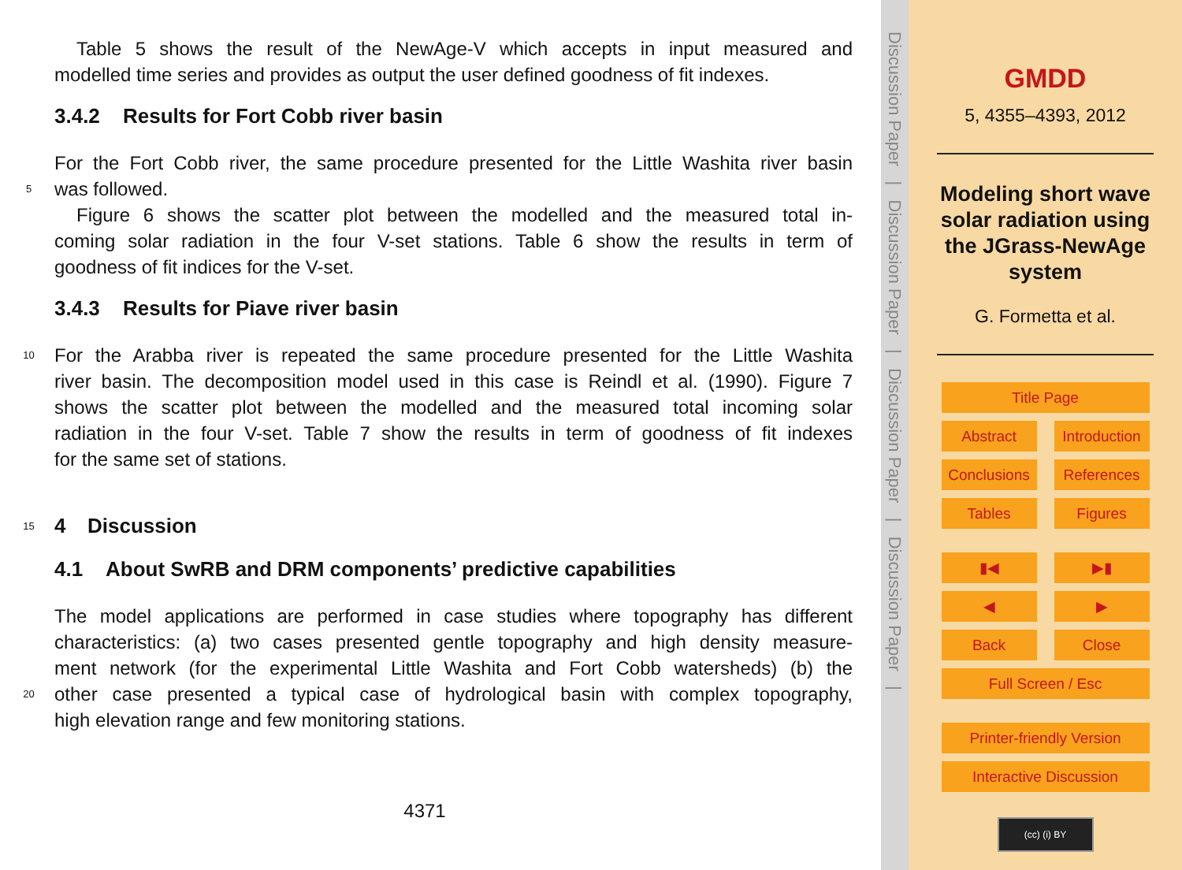Table 5 shows the result of the NewAge-V which accepts in input measured and
modelled time series and provides as output the user defined goodness of fit indexes.
3.4.2 Results for Fort Cobb river basin
For the Fort Cobb river, the same procedure presented for the Little Washita river basin
5
was followed.
Figure 6 shows the scatter plot between the modelled and the measured total in-
coming solar radiation in the four V-set stations. Table 6 show the results in term of
goodness of fit indices for the V-set.
3.4.3 Results for Piave river basin
10
For the Arabba river is repeated the same procedure presented for the Little Washita
river basin. The decomposition model used in this case is Reindl et al. (1990). Figure 7
shows the scatter plot between the modelled and the measured total incoming solar
radiation in the four V-set. Table 7 show the results in term of goodness of fit indexes
for the same set of stations.
15 4 Discussion
4.1 About SwRB and DRM components’ predictive capabilities
The model applications are performed in case studies where topography has different
characteristics: (a) two cases presented gentle topography and high density measure-
ment network (for the experimental Little Washita and Fort Cobb watersheds) (b) the
20
other case presented a typical case of hydrological basin with complex topography,
high elevation range and few monitoring stations.
4371
Discussion Paper | Discussion Paper | Discussion Paper | Discussion Paper |
GMDD
5, 4355–4393, 2012
Modeling short wave
solar radiation using
the JGrass-NewAge
system
G. Formetta et al.
Title Page
Abstract
Introduction
Conclusions
References
Tables
Figures
▮◀
▶▮
◀
▶
Back
Close
Full Screen / Esc
Printer-friendly Version
Interactive Discussion
(cc) (i) BY